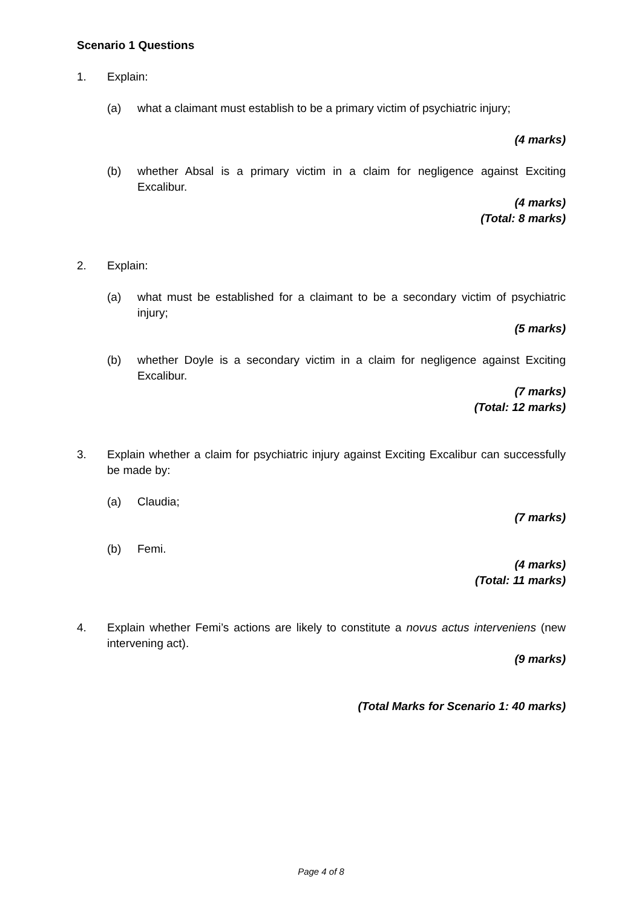Scenario 1 Questions
1. Explain:
(a) what a claimant must establish to be a primary victim of psychiatric injury;
(4 marks)
(b) whether Absal is a primary victim in a claim for negligence against Exciting Excalibur.
(4 marks)
(Total: 8 marks)
2. Explain:
(a) what must be established for a claimant to be a secondary victim of psychiatric injury;
(5 marks)
(b) whether Doyle is a secondary victim in a claim for negligence against Exciting Excalibur.
(7 marks)
(Total: 12 marks)
3. Explain whether a claim for psychiatric injury against Exciting Excalibur can successfully be made by:
(a) Claudia;
(7 marks)
(b) Femi.
(4 marks)
(Total: 11 marks)
4. Explain whether Femi’s actions are likely to constitute a novus actus interveniens (new intervening act).
(9 marks)
(Total Marks for Scenario 1: 40 marks)
Page 4 of 8